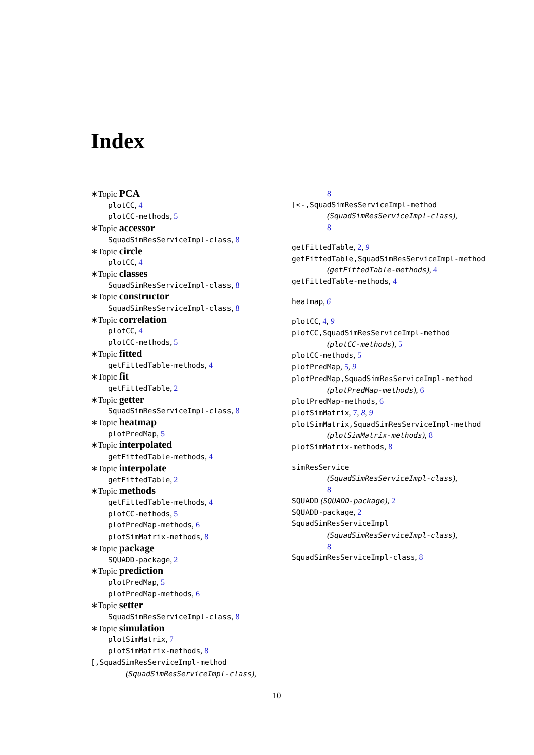Index
∗Topic PCA
plotCC, 4
plotCC-methods, 5
∗Topic accessor
SquadSimResServiceImpl-class, 8
∗Topic circle
plotCC, 4
∗Topic classes
SquadSimResServiceImpl-class, 8
∗Topic constructor
SquadSimResServiceImpl-class, 8
∗Topic correlation
plotCC, 4
plotCC-methods, 5
∗Topic fitted
getFittedTable-methods, 4
∗Topic fit
getFittedTable, 2
∗Topic getter
SquadSimResServiceImpl-class, 8
∗Topic heatmap
plotPredMap, 5
∗Topic interpolated
getFittedTable-methods, 4
∗Topic interpolate
getFittedTable, 2
∗Topic methods
getFittedTable-methods, 4
plotCC-methods, 5
plotPredMap-methods, 6
plotSimMatrix-methods, 8
∗Topic package
SQUADD-package, 2
∗Topic prediction
plotPredMap, 5
plotPredMap-methods, 6
∗Topic setter
SquadSimResServiceImpl-class, 8
∗Topic simulation
plotSimMatrix, 7
plotSimMatrix-methods, 8
[,SquadSimResServiceImpl-method
(SquadSimResServiceImpl-class),
8
[<-,SquadSimResServiceImpl-method
(SquadSimResServiceImpl-class),
8
getFittedTable, 2, 9
getFittedTable,SquadSimResServiceImpl-method
(getFittedTable-methods), 4
getFittedTable-methods, 4
heatmap, 6
plotCC, 4, 9
plotCC,SquadSimResServiceImpl-method
(plotCC-methods), 5
plotCC-methods, 5
plotPredMap, 5, 9
plotPredMap,SquadSimResServiceImpl-method
(plotPredMap-methods), 6
plotPredMap-methods, 6
plotSimMatrix, 7, 8, 9
plotSimMatrix,SquadSimResServiceImpl-method
(plotSimMatrix-methods), 8
plotSimMatrix-methods, 8
simResService
(SquadSimResServiceImpl-class),
8
SQUADD (SQUADD-package), 2
SQUADD-package, 2
SquadSimResServiceImpl
(SquadSimResServiceImpl-class),
8
SquadSimResServiceImpl-class, 8
10